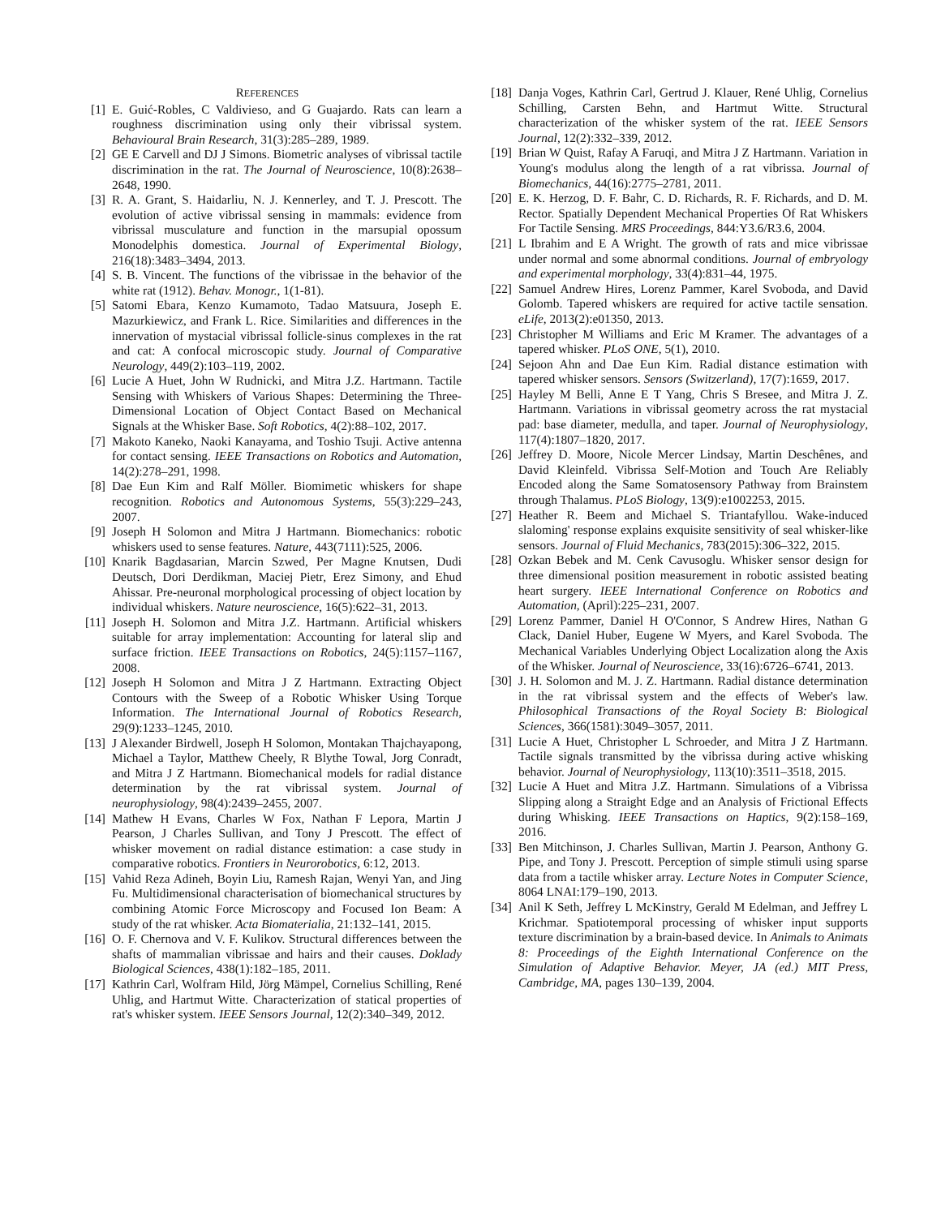REFERENCES
[1] E. Guić-Robles, C Valdivieso, and G Guajardo. Rats can learn a roughness discrimination using only their vibrissal system. Behavioural Brain Research, 31(3):285–289, 1989.
[2] GE E Carvell and DJ J Simons. Biometric analyses of vibrissal tactile discrimination in the rat. The Journal of Neuroscience, 10(8):2638–2648, 1990.
[3] R. A. Grant, S. Haidarliu, N. J. Kennerley, and T. J. Prescott. The evolution of active vibrissal sensing in mammals: evidence from vibrissal musculature and function in the marsupial opossum Monodelphis domestica. Journal of Experimental Biology, 216(18):3483–3494, 2013.
[4] S. B. Vincent. The functions of the vibrissae in the behavior of the white rat (1912). Behav. Monogr., 1(1-81).
[5] Satomi Ebara, Kenzo Kumamoto, Tadao Matsuura, Joseph E. Mazurkiewicz, and Frank L. Rice. Similarities and differences in the innervation of mystacial vibrissal follicle-sinus complexes in the rat and cat: A confocal microscopic study. Journal of Comparative Neurology, 449(2):103–119, 2002.
[6] Lucie A Huet, John W Rudnicki, and Mitra J.Z. Hartmann. Tactile Sensing with Whiskers of Various Shapes: Determining the Three-Dimensional Location of Object Contact Based on Mechanical Signals at the Whisker Base. Soft Robotics, 4(2):88–102, 2017.
[7] Makoto Kaneko, Naoki Kanayama, and Toshio Tsuji. Active antenna for contact sensing. IEEE Transactions on Robotics and Automation, 14(2):278–291, 1998.
[8] Dae Eun Kim and Ralf Möller. Biomimetic whiskers for shape recognition. Robotics and Autonomous Systems, 55(3):229–243, 2007.
[9] Joseph H Solomon and Mitra J Hartmann. Biomechanics: robotic whiskers used to sense features. Nature, 443(7111):525, 2006.
[10] Knarik Bagdasarian, Marcin Szwed, Per Magne Knutsen, Dudi Deutsch, Dori Derdikman, Maciej Pietr, Erez Simony, and Ehud Ahissar. Pre-neuronal morphological processing of object location by individual whiskers. Nature neuroscience, 16(5):622–31, 2013.
[11] Joseph H. Solomon and Mitra J.Z. Hartmann. Artificial whiskers suitable for array implementation: Accounting for lateral slip and surface friction. IEEE Transactions on Robotics, 24(5):1157–1167, 2008.
[12] Joseph H Solomon and Mitra J Z Hartmann. Extracting Object Contours with the Sweep of a Robotic Whisker Using Torque Information. The International Journal of Robotics Research, 29(9):1233–1245, 2010.
[13] J Alexander Birdwell, Joseph H Solomon, Montakan Thajchayapong, Michael a Taylor, Matthew Cheely, R Blythe Towal, Jorg Conradt, and Mitra J Z Hartmann. Biomechanical models for radial distance determination by the rat vibrissal system. Journal of neurophysiology, 98(4):2439–2455, 2007.
[14] Mathew H Evans, Charles W Fox, Nathan F Lepora, Martin J Pearson, J Charles Sullivan, and Tony J Prescott. The effect of whisker movement on radial distance estimation: a case study in comparative robotics. Frontiers in Neurorobotics, 6:12, 2013.
[15] Vahid Reza Adineh, Boyin Liu, Ramesh Rajan, Wenyi Yan, and Jing Fu. Multidimensional characterisation of biomechanical structures by combining Atomic Force Microscopy and Focused Ion Beam: A study of the rat whisker. Acta Biomaterialia, 21:132–141, 2015.
[16] O. F. Chernova and V. F. Kulikov. Structural differences between the shafts of mammalian vibrissae and hairs and their causes. Doklady Biological Sciences, 438(1):182–185, 2011.
[17] Kathrin Carl, Wolfram Hild, Jörg Mämpel, Cornelius Schilling, René Uhlig, and Hartmut Witte. Characterization of statical properties of rat's whisker system. IEEE Sensors Journal, 12(2):340–349, 2012.
[18] Danja Voges, Kathrin Carl, Gertrud J. Klauer, René Uhlig, Cornelius Schilling, Carsten Behn, and Hartmut Witte. Structural characterization of the whisker system of the rat. IEEE Sensors Journal, 12(2):332–339, 2012.
[19] Brian W Quist, Rafay A Faruqi, and Mitra J Z Hartmann. Variation in Young's modulus along the length of a rat vibrissa. Journal of Biomechanics, 44(16):2775–2781, 2011.
[20] E. K. Herzog, D. F. Bahr, C. D. Richards, R. F. Richards, and D. M. Rector. Spatially Dependent Mechanical Properties Of Rat Whiskers For Tactile Sensing. MRS Proceedings, 844:Y3.6/R3.6, 2004.
[21] L Ibrahim and E A Wright. The growth of rats and mice vibrissae under normal and some abnormal conditions. Journal of embryology and experimental morphology, 33(4):831–44, 1975.
[22] Samuel Andrew Hires, Lorenz Pammer, Karel Svoboda, and David Golomb. Tapered whiskers are required for active tactile sensation. eLife, 2013(2):e01350, 2013.
[23] Christopher M Williams and Eric M Kramer. The advantages of a tapered whisker. PLoS ONE, 5(1), 2010.
[24] Sejoon Ahn and Dae Eun Kim. Radial distance estimation with tapered whisker sensors. Sensors (Switzerland), 17(7):1659, 2017.
[25] Hayley M Belli, Anne E T Yang, Chris S Bresee, and Mitra J. Z. Hartmann. Variations in vibrissal geometry across the rat mystacial pad: base diameter, medulla, and taper. Journal of Neurophysiology, 117(4):1807–1820, 2017.
[26] Jeffrey D. Moore, Nicole Mercer Lindsay, Martin Deschênes, and David Kleinfeld. Vibrissa Self-Motion and Touch Are Reliably Encoded along the Same Somatosensory Pathway from Brainstem through Thalamus. PLoS Biology, 13(9):e1002253, 2015.
[27] Heather R. Beem and Michael S. Triantafyllou. Wake-induced slaloming' response explains exquisite sensitivity of seal whisker-like sensors. Journal of Fluid Mechanics, 783(2015):306–322, 2015.
[28] Ozkan Bebek and M. Cenk Cavusoglu. Whisker sensor design for three dimensional position measurement in robotic assisted beating heart surgery. IEEE International Conference on Robotics and Automation, (April):225–231, 2007.
[29] Lorenz Pammer, Daniel H O'Connor, S Andrew Hires, Nathan G Clack, Daniel Huber, Eugene W Myers, and Karel Svoboda. The Mechanical Variables Underlying Object Localization along the Axis of the Whisker. Journal of Neuroscience, 33(16):6726–6741, 2013.
[30] J. H. Solomon and M. J. Z. Hartmann. Radial distance determination in the rat vibrissal system and the effects of Weber's law. Philosophical Transactions of the Royal Society B: Biological Sciences, 366(1581):3049–3057, 2011.
[31] Lucie A Huet, Christopher L Schroeder, and Mitra J Z Hartmann. Tactile signals transmitted by the vibrissa during active whisking behavior. Journal of Neurophysiology, 113(10):3511–3518, 2015.
[32] Lucie A Huet and Mitra J.Z. Hartmann. Simulations of a Vibrissa Slipping along a Straight Edge and an Analysis of Frictional Effects during Whisking. IEEE Transactions on Haptics, 9(2):158–169, 2016.
[33] Ben Mitchinson, J. Charles Sullivan, Martin J. Pearson, Anthony G. Pipe, and Tony J. Prescott. Perception of simple stimuli using sparse data from a tactile whisker array. Lecture Notes in Computer Science, 8064 LNAI:179–190, 2013.
[34] Anil K Seth, Jeffrey L McKinstry, Gerald M Edelman, and Jeffrey L Krichmar. Spatiotemporal processing of whisker input supports texture discrimination by a brain-based device. In Animals to Animats 8: Proceedings of the Eighth International Conference on the Simulation of Adaptive Behavior. Meyer, JA (ed.) MIT Press, Cambridge, MA, pages 130–139, 2004.